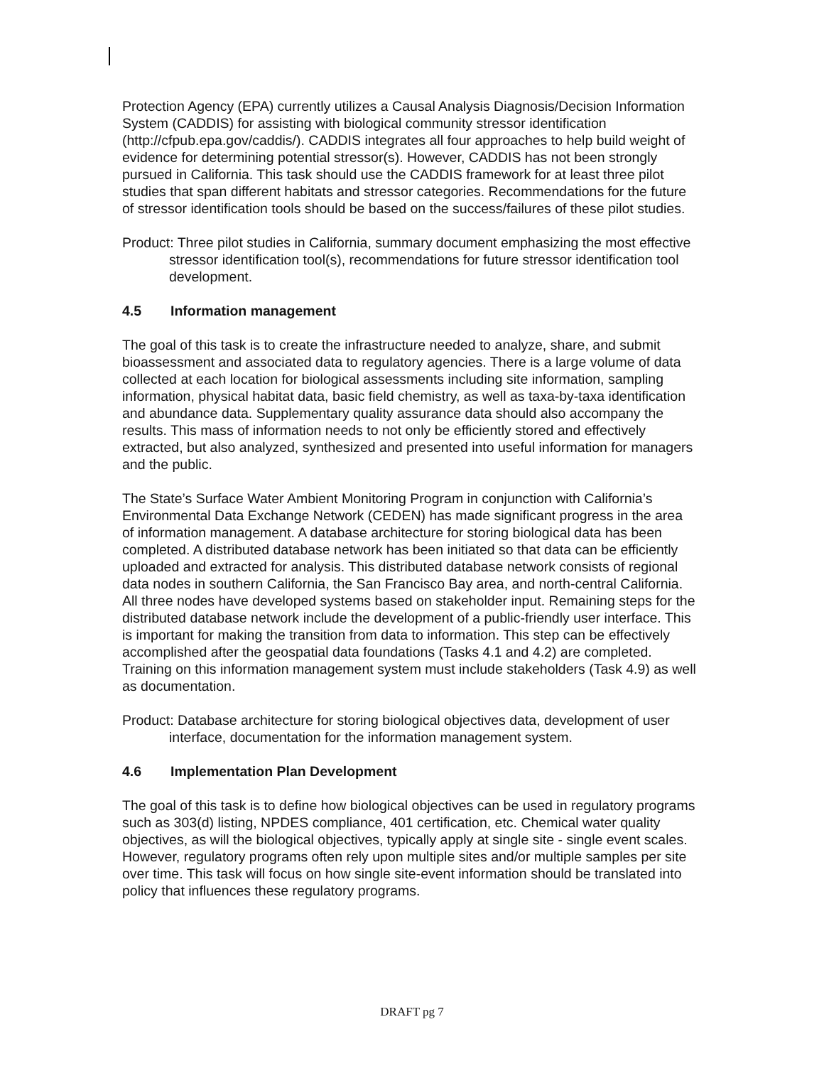Protection Agency (EPA) currently utilizes a Causal Analysis Diagnosis/Decision Information System (CADDIS) for assisting with biological community stressor identification (http://cfpub.epa.gov/caddis/). CADDIS integrates all four approaches to help build weight of evidence for determining potential stressor(s). However, CADDIS has not been strongly pursued in California. This task should use the CADDIS framework for at least three pilot studies that span different habitats and stressor categories. Recommendations for the future of stressor identification tools should be based on the success/failures of these pilot studies.
Product: Three pilot studies in California, summary document emphasizing the most effective stressor identification tool(s), recommendations for future stressor identification tool development.
4.5 Information management
The goal of this task is to create the infrastructure needed to analyze, share, and submit bioassessment and associated data to regulatory agencies. There is a large volume of data collected at each location for biological assessments including site information, sampling information, physical habitat data, basic field chemistry, as well as taxa-by-taxa identification and abundance data. Supplementary quality assurance data should also accompany the results. This mass of information needs to not only be efficiently stored and effectively extracted, but also analyzed, synthesized and presented into useful information for managers and the public.
The State’s Surface Water Ambient Monitoring Program in conjunction with California’s Environmental Data Exchange Network (CEDEN) has made significant progress in the area of information management. A database architecture for storing biological data has been completed. A distributed database network has been initiated so that data can be efficiently uploaded and extracted for analysis. This distributed database network consists of regional data nodes in southern California, the San Francisco Bay area, and north-central California. All three nodes have developed systems based on stakeholder input. Remaining steps for the distributed database network include the development of a public-friendly user interface. This is important for making the transition from data to information. This step can be effectively accomplished after the geospatial data foundations (Tasks 4.1 and 4.2) are completed. Training on this information management system must include stakeholders (Task 4.9) as well as documentation.
Product: Database architecture for storing biological objectives data, development of user interface, documentation for the information management system.
4.6 Implementation Plan Development
The goal of this task is to define how biological objectives can be used in regulatory programs such as 303(d) listing, NPDES compliance, 401 certification, etc. Chemical water quality objectives, as will the biological objectives, typically apply at single site - single event scales. However, regulatory programs often rely upon multiple sites and/or multiple samples per site over time. This task will focus on how single site-event information should be translated into policy that influences these regulatory programs.
DRAFT pg 7